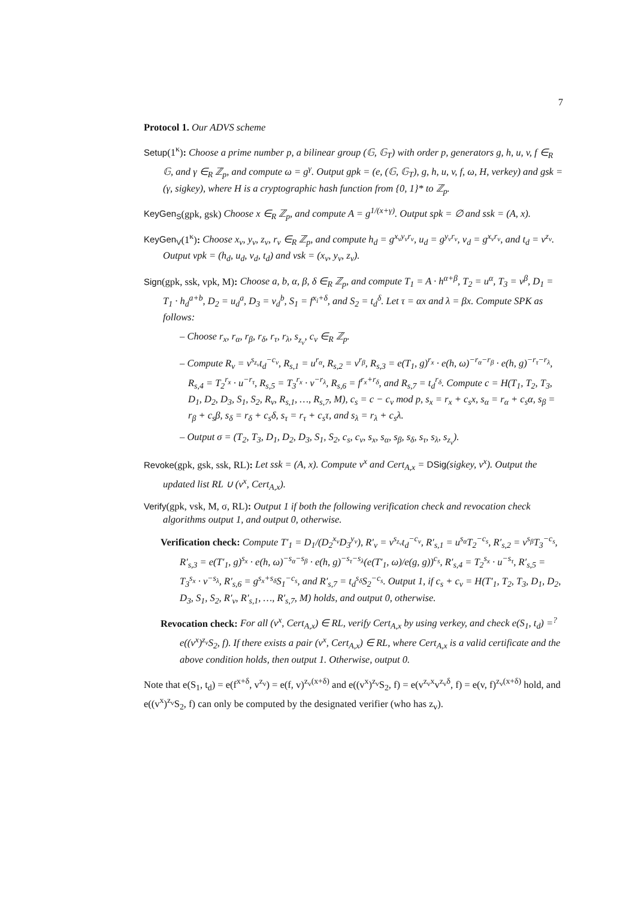7
Protocol 1. Our ADVS scheme
Setup(1<sup>κ</sup>): Choose a prime number p, a bilinear group (𝔾, 𝔾<sub>T</sub>) with order p, generators g, h, u, v, f ∈<sub>R</sub> 𝔾, and γ ∈<sub>R</sub> ℤ<sub>p</sub>, and compute ω = g<sup>γ</sup>. Output gpk = (e, (𝔾, 𝔾<sub>T</sub>), g, h, u, v, f, ω, H, verkey) and gsk = (γ, sigkey), where H is a cryptographic hash function from {0, 1}* to ℤ<sub>p</sub>.
KeyGen<sub>S</sub>(gpk, gsk) Choose x ∈<sub>R</sub> ℤ<sub>p</sub>, and compute A = g<sup>1/(x+γ)</sup>. Output spk = ∅ and ssk = (A, x).
KeyGen<sub>V</sub>(1<sup>κ</sup>): Choose x<sub>v</sub>, y<sub>v</sub>, z<sub>v</sub>, r<sub>v</sub> ∈<sub>R</sub> ℤ<sub>p</sub>, and compute h<sub>d</sub> = g<sup>x<sub>v</sub>y<sub>v</sub>r<sub>v</sub></sup>, u<sub>d</sub> = g<sup>y<sub>v</sub>r<sub>v</sub></sup>, v<sub>d</sub> = g<sup>x<sub>v</sub>r<sub>v</sub></sup>, and t<sub>d</sub> = v<sup>z<sub>v</sub></sup>. Output vpk = (h<sub>d</sub>, u<sub>d</sub>, v<sub>d</sub>, t<sub>d</sub>) and vsk = (x<sub>v</sub>, y<sub>v</sub>, z<sub>v</sub>).
Sign(gpk, ssk, vpk, M): Choose a, b, α, β, δ ∈<sub>R</sub> ℤ<sub>p</sub>, and compute T<sub>1</sub> = A · h<sup>α+β</sup>, T<sub>2</sub> = u<sup>α</sup>, T<sub>3</sub> = v<sup>β</sup>, D<sub>1</sub> = T<sub>1</sub> · h<sub>d</sub><sup>a+b</sup>, D<sub>2</sub> = u<sub>d</sub><sup>a</sup>, D<sub>3</sub> = v<sub>d</sub><sup>b</sup>, S<sub>1</sub> = f<sup>x<sub>i</sub>+δ</sup>, and S<sub>2</sub> = t<sub>d</sub><sup>δ</sup>. Let τ = αx and λ = βx. Compute SPK as follows:
– Choose r<sub>x</sub>, r<sub>α</sub>, r<sub>β</sub>, r<sub>δ</sub>, r<sub>τ</sub>, r<sub>λ</sub>, s<sub>z<sub>v</sub></sub>, c<sub>v</sub> ∈<sub>R</sub> ℤ<sub>p</sub>.
– Compute R<sub>v</sub> = v<sup>s<sub>z<sub>v</sub></sub></sup>t<sub>d</sub><sup>−c<sub>v</sub></sup>, R<sub>s,1</sub> = u<sup>r<sub>α</sub></sup>, R<sub>s,2</sub> = v<sup>r<sub>β</sub></sup>, R<sub>s,3</sub> = e(T<sub>1</sub>, g)<sup>r<sub>x</sub></sup> · e(h, ω)<sup>−r<sub>α</sub>−r<sub>β</sub></sup> · e(h, g)<sup>−r<sub>τ</sub>−r<sub>λ</sub></sup>, R<sub>s,4</sub> = T<sub>2</sub><sup>r<sub>x</sub></sup> · u<sup>−r<sub>τ</sub></sup>, R<sub>s,5</sub> = T<sub>3</sub><sup>r<sub>x</sub></sup> · v<sup>−r<sub>λ</sub></sup>, R<sub>s,6</sub> = f<sup>r<sub>x</sub>+r<sub>δ</sub></sup>, and R<sub>s,7</sub> = t<sub>d</sub><sup>r<sub>δ</sub></sup>. Compute c = H(T<sub>1</sub>, T<sub>2</sub>, T<sub>3</sub>, D<sub>1</sub>, D<sub>2</sub>, D<sub>3</sub>, S<sub>1</sub>, S<sub>2</sub>, R<sub>v</sub>, R<sub>s,1</sub>, …, R<sub>s,7</sub>, M), c<sub>s</sub> = c − c<sub>v</sub> mod p, s<sub>x</sub> = r<sub>x</sub> + c<sub>s</sub>x, s<sub>α</sub> = r<sub>α</sub> + c<sub>s</sub>α, s<sub>β</sub> = r<sub>β</sub> + c<sub>s</sub>β, s<sub>δ</sub> = r<sub>δ</sub> + c<sub>s</sub>δ, s<sub>τ</sub> = r<sub>τ</sub> + c<sub>s</sub>τ, and s<sub>λ</sub> = r<sub>λ</sub> + c<sub>s</sub>λ.
– Output σ = (T<sub>2</sub>, T<sub>3</sub>, D<sub>1</sub>, D<sub>2</sub>, D<sub>3</sub>, S<sub>1</sub>, S<sub>2</sub>, c<sub>s</sub>, c<sub>v</sub>, s<sub>x</sub>, s<sub>α</sub>, s<sub>β</sub>, s<sub>δ</sub>, s<sub>τ</sub>, s<sub>λ</sub>, s<sub>z<sub>v</sub></sub>).
Revoke(gpk, gsk, ssk, RL): Let ssk = (A, x). Compute v<sup>x</sup> and Cert<sub>A,x</sub> = DSig(sigkey, v<sup>x</sup>). Output the updated list RL ∪ (v<sup>x</sup>, Cert<sub>A,x</sub>).
Verify(gpk, vsk, M, σ, RL): Output 1 if both the following verification check and revocation check algorithms output 1, and output 0, otherwise.
Verification check: Compute T′<sub>1</sub> = D<sub>1</sub>/(D<sub>2</sub><sup>x<sub>v</sub></sup>D<sub>3</sub><sup>y<sub>v</sub></sup>), R′<sub>v</sub> = v<sup>s<sub>z<sub>v</sub></sub></sup>t<sub>d</sub><sup>−c<sub>v</sub></sup>, R′<sub>s,1</sub> = u<sup>s<sub>α</sub></sup>T<sub>2</sub><sup>−c<sub>s</sub></sup>, R′<sub>s,2</sub> = v<sup>s<sub>β</sub></sup>T<sub>3</sub><sup>−c<sub>s</sub></sup>, R′<sub>s,3</sub> = e(T′<sub>1</sub>, g)<sup>s<sub>x</sub></sup> · e(h, ω)<sup>−s<sub>α</sub>−s<sub>β</sub></sup> · e(h, g)<sup>−s<sub>τ</sub>−s<sub>λ</sub></sup>(e(T′<sub>1</sub>, ω)/e(g, g))<sup>c<sub>s</sub></sup>, R′<sub>s,4</sub> = T<sub>2</sub><sup>s<sub>x</sub></sup> · u<sup>−s<sub>τ</sub></sup>, R′<sub>s,5</sub> = T<sub>3</sub><sup>s<sub>x</sub></sup> · v<sup>−s<sub>λ</sub></sup>, R′<sub>s,6</sub> = g<sup>s<sub>x</sub>+s<sub>δ</sub></sup>S<sub>1</sub><sup>−c<sub>s</sub></sup>, and R′<sub>s,7</sub> = t<sub>d</sub><sup>s<sub>δ</sub></sup>S<sub>2</sub><sup>−c<sub>s</sub></sup>. Output 1, if c<sub>s</sub> + c<sub>v</sub> = H(T′<sub>1</sub>, T<sub>2</sub>, T<sub>3</sub>, D<sub>1</sub>, D<sub>2</sub>, D<sub>3</sub>, S<sub>1</sub>, S<sub>2</sub>, R′<sub>v</sub>, R′<sub>s,1</sub>, …, R′<sub>s,7</sub>, M) holds, and output 0, otherwise.
Revocation check: For all (v<sup>x</sup>, Cert<sub>A,x</sub>) ∈ RL, verify Cert<sub>A,x</sub> by using verkey, and check e(S<sub>1</sub>, t<sub>d</sub>) =<sup>?</sup> e((v<sup>x</sup>)<sup>z<sub>v</sub></sup>S<sub>2</sub>, f). If there exists a pair (v<sup>x</sup>, Cert<sub>A,x</sub>) ∈ RL, where Cert<sub>A,x</sub> is a valid certificate and the above condition holds, then output 1. Otherwise, output 0.
Note that e(S<sub>1</sub>, t<sub>d</sub>) = e(f<sup>x+δ</sup>, v<sup>z<sub>v</sub></sup>) = e(f, v)<sup>z<sub>v</sub>(x+δ)</sup> and e((v<sup>x</sup>)<sup>z<sub>v</sub></sup>S<sub>2</sub>, f) = e(v<sup>z<sub>v</sub>x</sup>v<sup>z<sub>v</sub>δ</sup>, f) = e(v, f)<sup>z<sub>v</sub>(x+δ)</sup> hold, and e((v<sup>x</sup>)<sup>z<sub>v</sub></sup>S<sub>2</sub>, f) can only be computed by the designated verifier (who has z<sub>v</sub>).